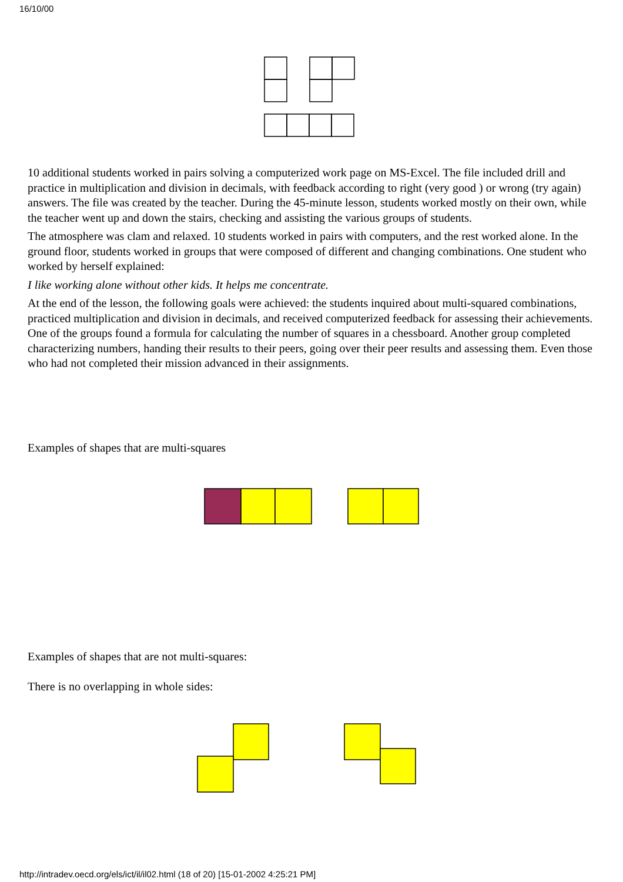16/10/00
10 additional students worked in pairs solving a computerized work page on MS-Excel. The file included drill and practice in multiplication and division in decimals, with feedback according to right (very good ) or wrong (try again) answers. The file was created by the teacher. During the 45-minute lesson, students worked mostly on their own, while the teacher went up and down the stairs, checking and assisting the various groups of students.
The atmosphere was clam and relaxed. 10 students worked in pairs with computers, and the rest worked alone. In the ground floor, students worked in groups that were composed of different and changing combinations. One student who worked by herself explained:
I like working alone without other kids. It helps me concentrate.
At the end of the lesson, the following goals were achieved: the students inquired about multi-squared combinations, practiced multiplication and division in decimals, and received computerized feedback for assessing their achievements. One of the groups found a formula for calculating the number of squares in a chessboard. Another group completed characterizing numbers, handing their results to their peers, going over their peer results and assessing them. Even those who had not completed their mission advanced in their assignments.
Examples of shapes that are multi-squares
Examples of shapes that are not multi-squares:
There is no overlapping in whole sides:
http://intradev.oecd.org/els/ict/il/il02.html (18 of 20) [15-01-2002 4:25:21 PM]